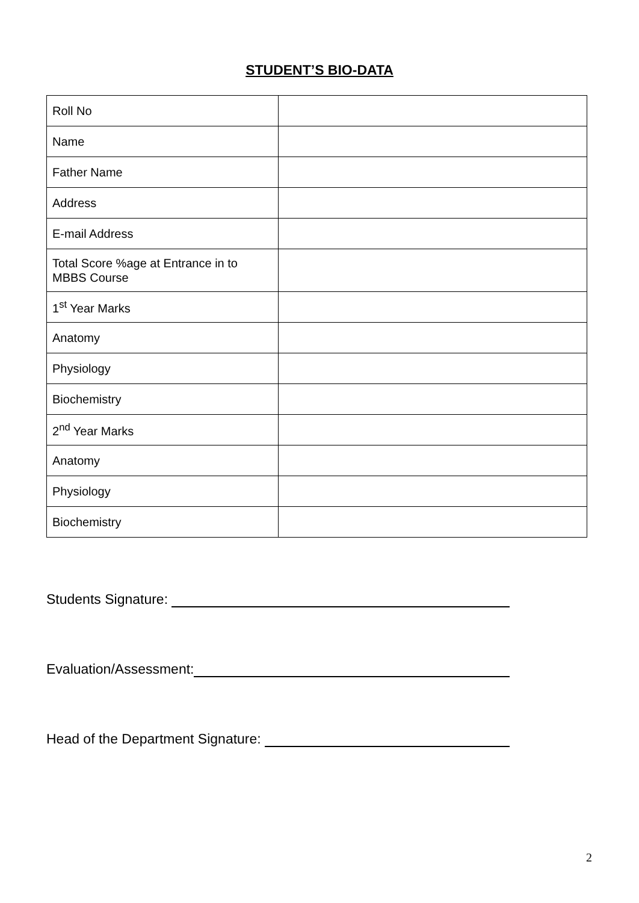STUDENT’S BIO-DATA
| Roll No | |
| Name | |
| Father Name | |
| Address | |
| E-mail Address | |
| Total Score %age at Entrance in to MBBS Course | |
| 1<sup>st</sup> Year Marks | |
| Anatomy | |
| Physiology | |
| Biochemistry | |
| 2<sup>nd</sup> Year Marks | |
| Anatomy | |
| Physiology | |
| Biochemistry | |
Students Signature:
Evaluation/Assessment:
Head of the Department Signature:
2